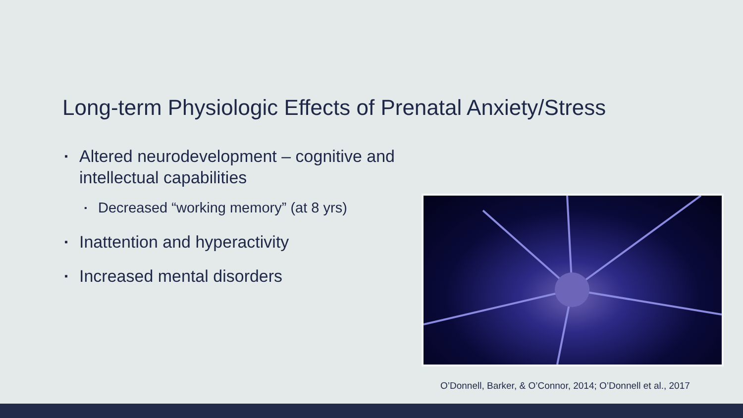Long-term Physiologic Effects of Prenatal Anxiety/Stress
▪ Altered neurodevelopment – cognitive and intellectual capabilities
▪ Decreased “working memory” (at 8 yrs)
▪ Inattention and hyperactivity
▪ Increased mental disorders
O’Donnell, Barker, & O’Connor, 2014; O’Donnell et al., 2017